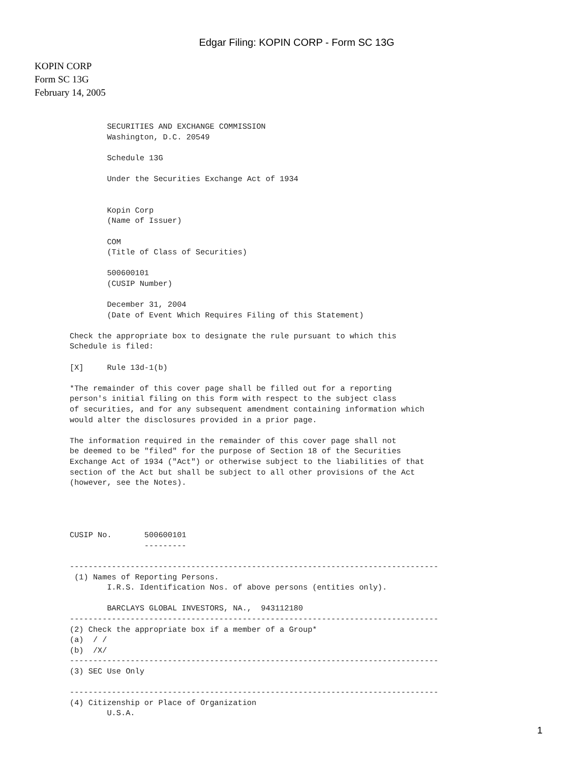Edgar Filing: KOPIN CORP - Form SC 13G
KOPIN CORP
Form SC 13G
February 14, 2005
        SECURITIES AND EXCHANGE COMMISSION
        Washington, D.C. 20549

        Schedule 13G

        Under the Securities Exchange Act of 1934


        Kopin Corp
        (Name of Issuer)

        COM
        (Title of Class of Securities)

        500600101
        (CUSIP Number)

        December 31, 2004
        (Date of Event Which Requires Filing of this Statement)

Check the appropriate box to designate the rule pursuant to which this
Schedule is filed:

[X]     Rule 13d-1(b)

*The remainder of this cover page shall be filled out for a reporting
person's initial filing on this form with respect to the subject class
of securities, and for any subsequent amendment containing information which
would alter the disclosures provided in a prior page.

The information required in the remainder of this cover page shall not
be deemed to be "filed" for the purpose of Section 18 of the Securities
Exchange Act of 1934 ("Act") or otherwise subject to the liabilities of that
section of the Act but shall be subject to all other provisions of the Act
(however, see the Notes).




CUSIP No.       500600101
                ---------

-------------------------------------------------------------------------------
 (1) Names of Reporting Persons.
        I.R.S. Identification Nos. of above persons (entities only).

        BARCLAYS GLOBAL INVESTORS, NA.,  943112180
-------------------------------------------------------------------------------
(2) Check the appropriate box if a member of a Group*
(a)  / /
(b)  /X/
-------------------------------------------------------------------------------
(3) SEC Use Only

-------------------------------------------------------------------------------
(4) Citizenship or Place of Organization
        U.S.A.
1